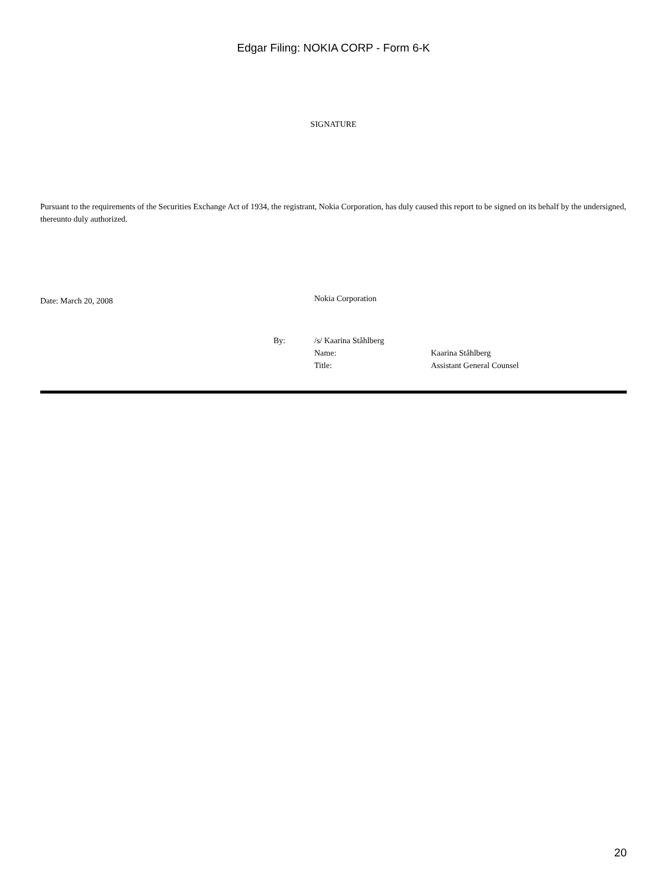Edgar Filing: NOKIA CORP - Form 6-K
SIGNATURE
Pursuant to the requirements of the Securities Exchange Act of 1934, the registrant, Nokia Corporation, has duly caused this report to be signed on its behalf by the undersigned, thereunto duly authorized.
Date: March 20, 2008
Nokia Corporation
| | By: | /s/ Kaarina Ståhlberg | |
| | | Name: | Kaarina Ståhlberg |
| | | Title: | Assistant General Counsel |
20